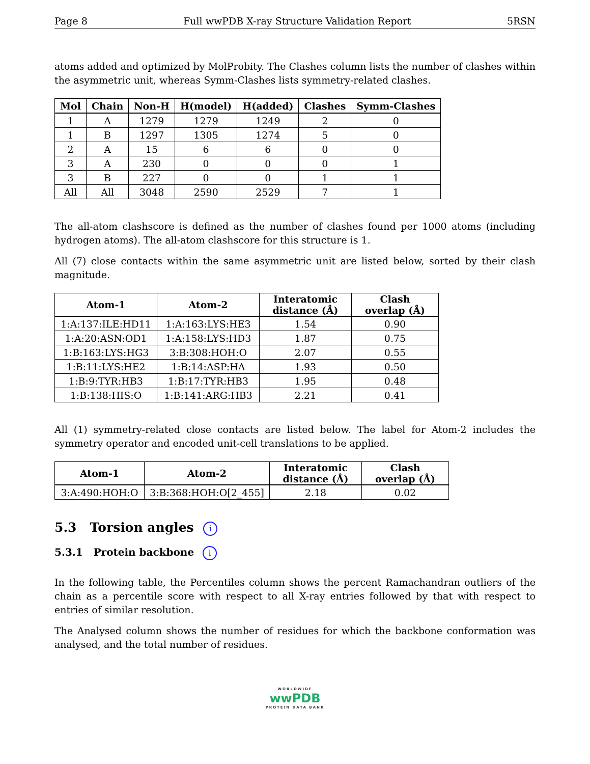Page 8 Full wwPDB X-ray Structure Validation Report 5RSN
atoms added and optimized by MolProbity. The Clashes column lists the number of clashes within the asymmetric unit, whereas Symm-Clashes lists symmetry-related clashes.
| Mol | Chain | Non-H | H(model) | H(added) | Clashes | Symm-Clashes |
| --- | --- | --- | --- | --- | --- | --- |
| 1 | A | 1279 | 1279 | 1249 | 2 | 0 |
| 1 | B | 1297 | 1305 | 1274 | 5 | 0 |
| 2 | A | 15 | 6 | 6 | 0 | 0 |
| 3 | A | 230 | 0 | 0 | 0 | 1 |
| 3 | B | 227 | 0 | 0 | 1 | 1 |
| All | All | 3048 | 2590 | 2529 | 7 | 1 |
The all-atom clashscore is defined as the number of clashes found per 1000 atoms (including hydrogen atoms). The all-atom clashscore for this structure is 1.
All (7) close contacts within the same asymmetric unit are listed below, sorted by their clash magnitude.
| Atom-1 | Atom-2 | Interatomic distance (Å) | Clash overlap (Å) |
| --- | --- | --- | --- |
| 1:A:137:ILE:HD11 | 1:A:163:LYS:HE3 | 1.54 | 0.90 |
| 1:A:20:ASN:OD1 | 1:A:158:LYS:HD3 | 1.87 | 0.75 |
| 1:B:163:LYS:HG3 | 3:B:308:HOH:O | 2.07 | 0.55 |
| 1:B:11:LYS:HE2 | 1:B:14:ASP:HA | 1.93 | 0.50 |
| 1:B:9:TYR:HB3 | 1:B:17:TYR:HB3 | 1.95 | 0.48 |
| 1:B:138:HIS:O | 1:B:141:ARG:HB3 | 2.21 | 0.41 |
All (1) symmetry-related close contacts are listed below. The label for Atom-2 includes the symmetry operator and encoded unit-cell translations to be applied.
| Atom-1 | Atom-2 | Interatomic distance (Å) | Clash overlap (Å) |
| --- | --- | --- | --- |
| 3:A:490:HOH:O | 3:B:368:HOH:O[2_455] | 2.18 | 0.02 |
5.3 Torsion angles i
5.3.1 Protein backbone i
In the following table, the Percentiles column shows the percent Ramachandran outliers of the chain as a percentile score with respect to all X-ray entries followed by that with respect to entries of similar resolution.
The Analysed column shows the number of residues for which the backbone conformation was analysed, and the total number of residues.
WORLDWIDE
wwPDB
PROTEIN DATA BANK